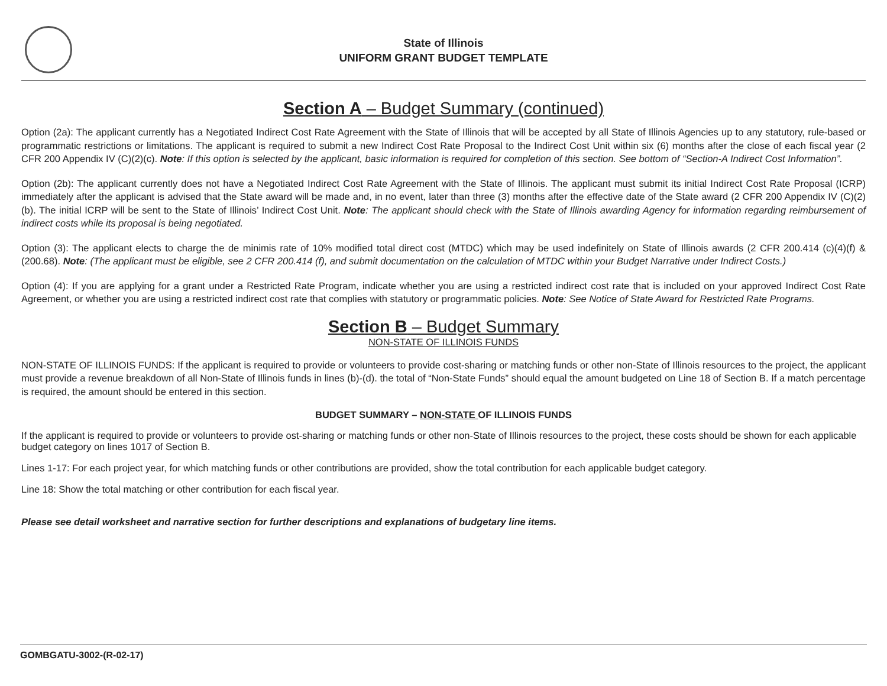State of Illinois
UNIFORM GRANT BUDGET TEMPLATE
Section A – Budget Summary (continued)
Option (2a): The applicant currently has a Negotiated Indirect Cost Rate Agreement with the State of Illinois that will be accepted by all State of Illinois Agencies up to any statutory, rule-based or programmatic restrictions or limitations. The applicant is required to submit a new Indirect Cost Rate Proposal to the Indirect Cost Unit within six (6) months after the close of each fiscal year (2 CFR 200 Appendix IV (C)(2)(c). Note: If this option is selected by the applicant, basic information is required for completion of this section. See bottom of “Section-A Indirect Cost Information”.
Option (2b): The applicant currently does not have a Negotiated Indirect Cost Rate Agreement with the State of Illinois. The applicant must submit its initial Indirect Cost Rate Proposal (ICRP) immediately after the applicant is advised that the State award will be made and, in no event, later than three (3) months after the effective date of the State award (2 CFR 200 Appendix IV (C)(2)(b). The initial ICRP will be sent to the State of Illinois’ Indirect Cost Unit. Note: The applicant should check with the State of Illinois awarding Agency for information regarding reimbursement of indirect costs while its proposal is being negotiated.
Option (3): The applicant elects to charge the de minimis rate of 10% modified total direct cost (MTDC) which may be used indefinitely on State of Illinois awards (2 CFR 200.414 (c)(4)(f) & (200.68). Note: (The applicant must be eligible, see 2 CFR 200.414 (f), and submit documentation on the calculation of MTDC within your Budget Narrative under Indirect Costs.)
Option (4): If you are applying for a grant under a Restricted Rate Program, indicate whether you are using a restricted indirect cost rate that is included on your approved Indirect Cost Rate Agreement, or whether you are using a restricted indirect cost rate that complies with statutory or programmatic policies. Note: See Notice of State Award for Restricted Rate Programs.
Section B – Budget Summary
NON-STATE OF ILLINOIS FUNDS
NON-STATE OF ILLINOIS FUNDS: If the applicant is required to provide or volunteers to provide cost-sharing or matching funds or other non-State of Illinois resources to the project, the applicant must provide a revenue breakdown of all Non-State of Illinois funds in lines (b)-(d). the total of “Non-State Funds” should equal the amount budgeted on Line 18 of Section B. If a match percentage is required, the amount should be entered in this section.
BUDGET SUMMARY – NON-STATE OF ILLINOIS FUNDS
If the applicant is required to provide or volunteers to provide ost-sharing or matching funds or other non-State of Illinois resources to the project, these costs should be shown for each applicable budget category on lines 1017 of Section B.
Lines 1-17: For each project year, for which matching funds or other contributions are provided, show the total contribution for each applicable budget category.
Line 18: Show the total matching or other contribution for each fiscal year.
Please see detail worksheet and narrative section for further descriptions and explanations of budgetary line items.
GOMBGATU-3002-(R-02-17)